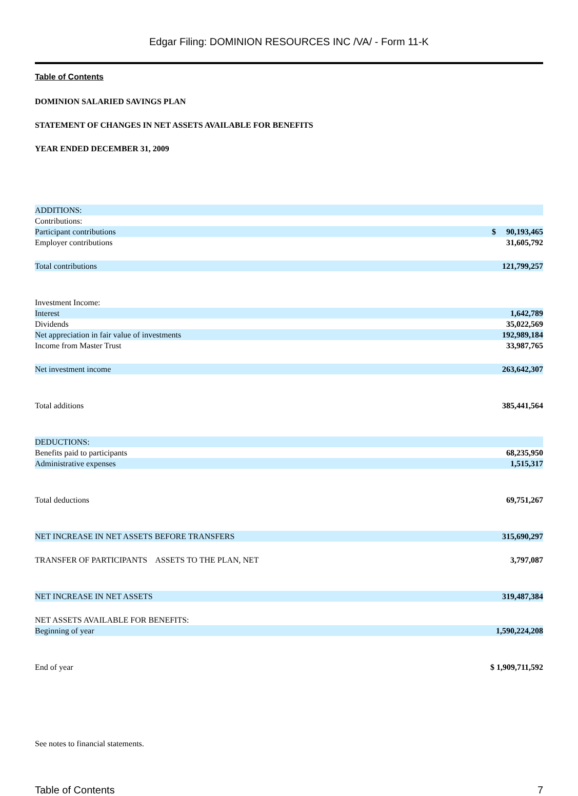Edgar Filing: DOMINION RESOURCES INC /VA/ - Form 11-K
Table of Contents
DOMINION SALARIED SAVINGS PLAN
STATEMENT OF CHANGES IN NET ASSETS AVAILABLE FOR BENEFITS
YEAR ENDED DECEMBER 31, 2009
| ADDITIONS: | |
| Contributions: | |
| Participant contributions | $ 90,193,465 |
| Employer contributions | 31,605,792 |
| Total contributions | 121,799,257 |
| Investment Income: | |
| Interest | 1,642,789 |
| Dividends | 35,022,569 |
| Net appreciation in fair value of investments | 192,989,184 |
| Income from Master Trust | 33,987,765 |
| Net investment income | 263,642,307 |
| Total additions | 385,441,564 |
| DEDUCTIONS: | |
| Benefits paid to participants | 68,235,950 |
| Administrative expenses | 1,515,317 |
| Total deductions | 69,751,267 |
| NET INCREASE IN NET ASSETS BEFORE TRANSFERS | 315,690,297 |
| TRANSFER OF PARTICIPANTS ASSETS TO THE PLAN, NET | 3,797,087 |
| NET INCREASE IN NET ASSETS | 319,487,384 |
| NET ASSETS AVAILABLE FOR BENEFITS: | |
| Beginning of year | 1,590,224,208 |
| End of year | $ 1,909,711,592 |
See notes to financial statements.
Table of Contents 7